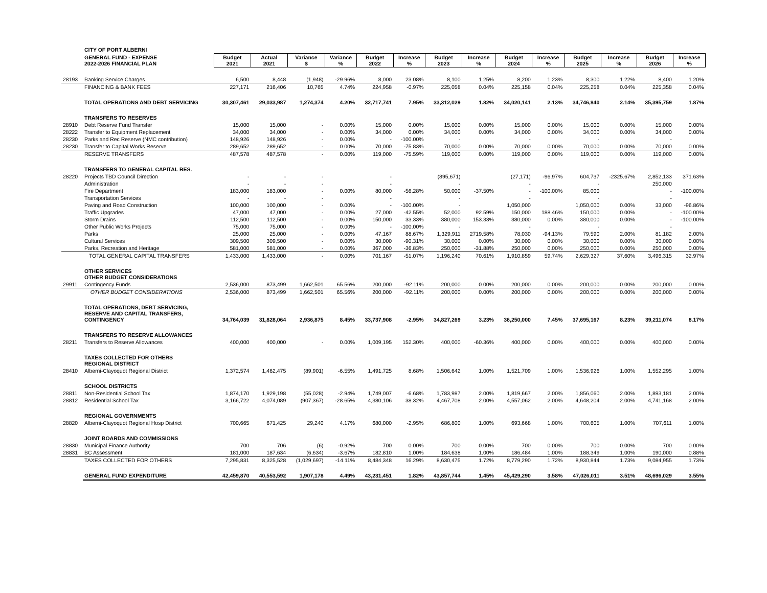| | CITY OF PORT ALBERNI | | | | | | | | | | | | | | |
| | GENERAL FUND - EXPENSE 2022-2026 FINANCIAL PLAN | Budget 2021 | Actual 2021 | Variance $ | Variance % | Budget 2022 | Increase % | Budget 2023 | Increase % | Budget 2024 | Increase % | Budget 2025 | Increase % | Budget 2026 | Increase % |
| 28193 | Banking Service Charges | 6,500 | 8,448 | (1,948) | -29.96% | 8,000 | 23.08% | 8,100 | 1.25% | 8,200 | 1.23% | 8,300 | 1.22% | 8,400 | 1.20% |
| | FINANCING & BANK FEES | 227,171 | 216,406 | 10,765 | 4.74% | 224,958 | -0.97% | 225,058 | 0.04% | 225,158 | 0.04% | 225,258 | 0.04% | 225,358 | 0.04% |
| | TOTAL OPERATIONS AND DEBT SERVICING | 30,307,461 | 29,033,987 | 1,274,374 | 4.20% | 32,717,741 | 7.95% | 33,312,029 | 1.82% | 34,020,141 | 2.13% | 34,746,840 | 2.14% | 35,395,759 | 1.87% |
| | TRANSFERS TO RESERVES | | | | | | | | | | | | | | |
| 28910 | Debt Reserve Fund Transfer | 15,000 | 15,000 | - | 0.00% | 15,000 | 0.00% | 15,000 | 0.00% | 15,000 | 0.00% | 15,000 | 0.00% | 15,000 | 0.00% |
| 28222 | Transfer to Equipment Replacement | 34,000 | 34,000 | - | 0.00% | 34,000 | 0.00% | 34,000 | 0.00% | 34,000 | 0.00% | 34,000 | 0.00% | 34,000 | 0.00% |
| 28230 | Parks and Rec Reserve (NMC contribution) | 148,926 | 148,926 | - | 0.00% | - | -100.00% | - | | - | | - | | - | |
| 28230 | Transfer to Capital Works Reserve | 289,652 | 289,652 | - | 0.00% | 70,000 | -75.83% | 70,000 | 0.00% | 70,000 | 0.00% | 70,000 | 0.00% | 70,000 | 0.00% |
| | RESERVE TRANSFERS | 487,578 | 487,578 | - | 0.00% | 119,000 | -75.59% | 119,000 | 0.00% | 119,000 | 0.00% | 119,000 | 0.00% | 119,000 | 0.00% |
| | TRANSFERS TO GENERAL CAPITAL RES. | | | | | | | | | | | | | | |
| 28220 | Projects TBD Council Direction | - | - | - | | - | | (895,671) | | (27,171) | -96.97% | 604,737 | -2325.67% | 2,852,133 | 371.63% |
| | Administration | - | - | - | | - | | - | | - | | - | | 250,000 | |
| | Fire Department | 183,000 | 183,000 | - | 0.00% | 80,000 | -56.28% | 50,000 | -37.50% | - | -100.00% | 85,000 | | - | -100.00% |
| | Transportation Services | - | - | - | | - | | - | | - | | - | | - | |
| | Paving and Road Construction | 100,000 | 100,000 | - | 0.00% | - | -100.00% | - | | 1,050,000 | | 1,050,000 | 0.00% | 33,000 | -96.86% |
| | Traffic Upgrades | 47,000 | 47,000 | - | 0.00% | 27,000 | -42.55% | 52,000 | 92.59% | 150,000 | 188.46% | 150,000 | 0.00% | - | -100.00% |
| | Storm Drains | 112,500 | 112,500 | - | 0.00% | 150,000 | 33.33% | 380,000 | 153.33% | 380,000 | 0.00% | 380,000 | 0.00% | - | -100.00% |
| | Other Public Works Projects | 75,000 | 75,000 | - | 0.00% | - | -100.00% | - | | - | | - | | - | |
| | Parks | 25,000 | 25,000 | - | 0.00% | 47,167 | 88.67% | 1,329,911 | 2719.58% | 78,030 | -94.13% | 79,590 | 2.00% | 81,182 | 2.00% |
| | Cultural Services | 309,500 | 309,500 | - | 0.00% | 30,000 | -90.31% | 30,000 | 0.00% | 30,000 | 0.00% | 30,000 | 0.00% | 30,000 | 0.00% |
| | Parks, Recreation and Heritage | 581,000 | 581,000 | - | 0.00% | 367,000 | -36.83% | 250,000 | -31.88% | 250,000 | 0.00% | 250,000 | 0.00% | 250,000 | 0.00% |
| | TOTAL GENERAL CAPITAL TRANSFERS | 1,433,000 | 1,433,000 | - | 0.00% | 701,167 | -51.07% | 1,196,240 | 70.61% | 1,910,859 | 59.74% | 2,629,327 | 37.60% | 3,496,315 | 32.97% |
| | OTHER SERVICES OTHER BUDGET CONSIDERATIONS | | | | | | | | | | | | | | |
| 29911 | Contingency Funds | 2,536,000 | 873,499 | 1,662,501 | 65.56% | 200,000 | -92.11% | 200,000 | 0.00% | 200,000 | 0.00% | 200,000 | 0.00% | 200,000 | 0.00% |
| | OTHER BUDGET CONSIDERATIONS | 2,536,000 | 873,499 | 1,662,501 | 65.56% | 200,000 | -92.11% | 200,000 | 0.00% | 200,000 | 0.00% | 200,000 | 0.00% | 200,000 | 0.00% |
| | TOTAL OPERATIONS, DEBT SERVICING, RESERVE AND CAPITAL TRANSFERS, CONTINGENCY | 34,764,039 | 31,828,064 | 2,936,875 | 8.45% | 33,737,908 | -2.95% | 34,827,269 | 3.23% | 36,250,000 | 7.45% | 37,695,167 | 8.23% | 39,211,074 | 8.17% |
| | TRANSFERS TO RESERVE ALLOWANCES | | | | | | | | | | | | | | |
| 28211 | Transfers to Reserve Allowances | 400,000 | 400,000 | - | 0.00% | 1,009,195 | 152.30% | 400,000 | -60.36% | 400,000 | 0.00% | 400,000 | 0.00% | 400,000 | 0.00% |
| | TAXES COLLECTED FOR OTHERS REGIONAL DISTRICT | | | | | | | | | | | | | | |
| 28410 | Alberni-Clayoquot Regional District | 1,372,574 | 1,462,475 | (89,901) | -6.55% | 1,491,725 | 8.68% | 1,506,642 | 1.00% | 1,521,709 | 1.00% | 1,536,926 | 1.00% | 1,552,295 | 1.00% |
| | SCHOOL DISTRICTS | | | | | | | | | | | | | | |
| 28811 | Non-Residential School Tax | 1,874,170 | 1,929,198 | (55,028) | -2.94% | 1,749,007 | -6.68% | 1,783,987 | 2.00% | 1,819,667 | 2.00% | 1,856,060 | 2.00% | 1,893,181 | 2.00% |
| 28812 | Residential School Tax | 3,166,722 | 4,074,089 | (907,367) | -28.65% | 4,380,106 | 38.32% | 4,467,708 | 2.00% | 4,557,062 | 2.00% | 4,648,204 | 2.00% | 4,741,168 | 2.00% |
| | REGIONAL GOVERNMENTS | | | | | | | | | | | | | | |
| 28820 | Alberni-Clayoquot Regional Hosp District | 700,665 | 671,425 | 29,240 | 4.17% | 680,000 | -2.95% | 686,800 | 1.00% | 693,668 | 1.00% | 700,605 | 1.00% | 707,611 | 1.00% |
| | JOINT BOARDS AND COMMISSIONS | | | | | | | | | | | | | | |
| 28830 | Municipal Finance Authority | 700 | 706 | (6) | -0.92% | 700 | 0.00% | 700 | 0.00% | 700 | 0.00% | 700 | 0.00% | 700 | 0.00% |
| 28831 | BC Assessment | 181,000 | 187,634 | (6,634) | -3.67% | 182,810 | 1.00% | 184,638 | 1.00% | 186,484 | 1.00% | 188,349 | 1.00% | 190,000 | 0.88% |
| | TAXES COLLECTED FOR OTHERS | 7,295,831 | 8,325,528 | (1,029,697) | -14.11% | 8,484,348 | 16.29% | 8,630,475 | 1.72% | 8,779,290 | 1.72% | 8,930,844 | 1.73% | 9,084,955 | 1.73% |
| | GENERAL FUND EXPENDITURE | 42,459,870 | 40,553,592 | 1,907,178 | 4.49% | 43,231,451 | 1.82% | 43,857,744 | 1.45% | 45,429,290 | 3.58% | 47,026,011 | 3.51% | 48,696,029 | 3.55% |